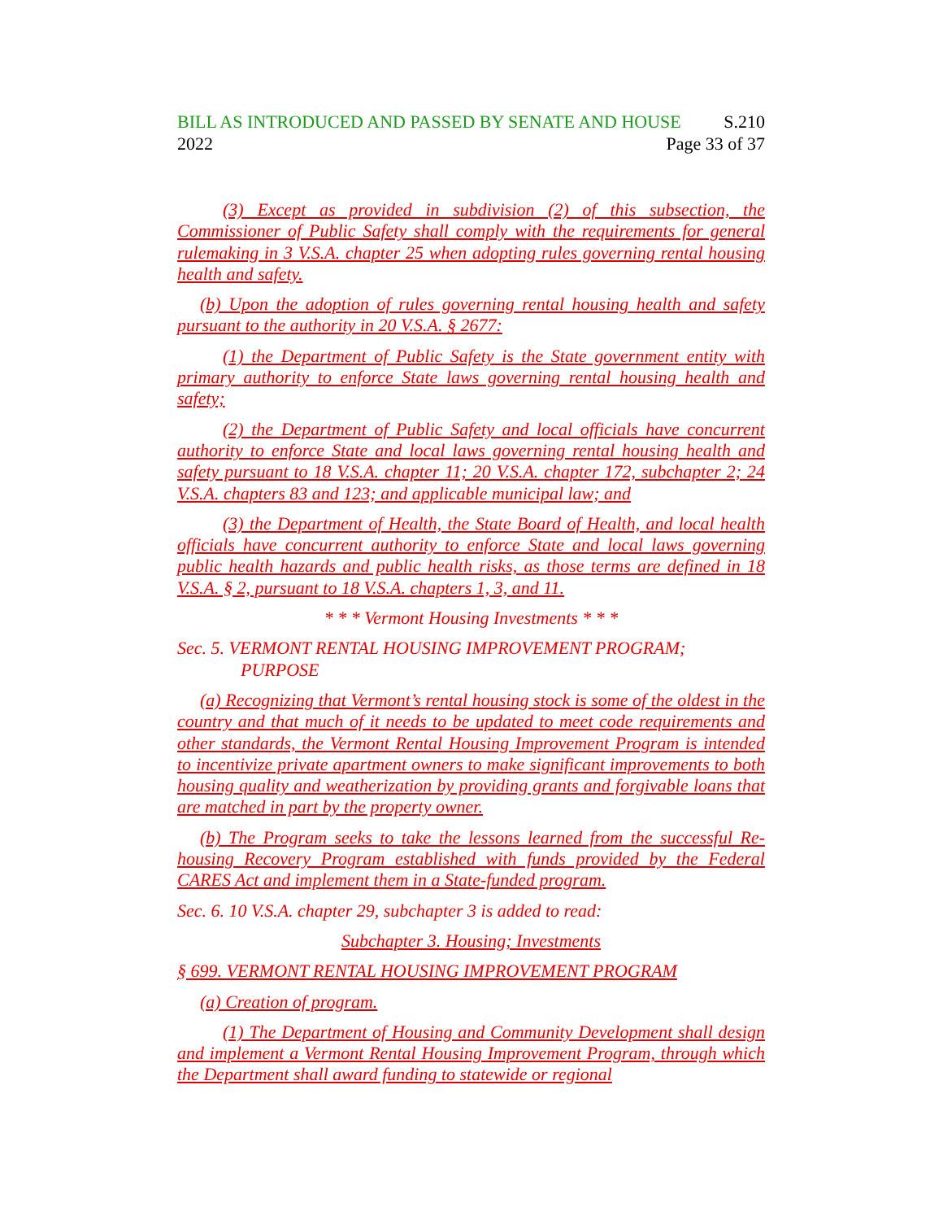BILL AS INTRODUCED AND PASSED BY SENATE AND HOUSE S.210
2022 Page 33 of 37
(3) Except as provided in subdivision (2) of this subsection, the Commissioner of Public Safety shall comply with the requirements for general rulemaking in 3 V.S.A. chapter 25 when adopting rules governing rental housing health and safety.
(b) Upon the adoption of rules governing rental housing health and safety pursuant to the authority in 20 V.S.A. § 2677:
(1) the Department of Public Safety is the State government entity with primary authority to enforce State laws governing rental housing health and safety;
(2) the Department of Public Safety and local officials have concurrent authority to enforce State and local laws governing rental housing health and safety pursuant to 18 V.S.A. chapter 11; 20 V.S.A. chapter 172, subchapter 2; 24 V.S.A. chapters 83 and 123; and applicable municipal law; and
(3) the Department of Health, the State Board of Health, and local health officials have concurrent authority to enforce State and local laws governing public health hazards and public health risks, as those terms are defined in 18 V.S.A. § 2, pursuant to 18 V.S.A. chapters 1, 3, and 11.
* * * Vermont Housing Investments * * *
Sec. 5. VERMONT RENTAL HOUSING IMPROVEMENT PROGRAM; PURPOSE
(a) Recognizing that Vermont’s rental housing stock is some of the oldest in the country and that much of it needs to be updated to meet code requirements and other standards, the Vermont Rental Housing Improvement Program is intended to incentivize private apartment owners to make significant improvements to both housing quality and weatherization by providing grants and forgivable loans that are matched in part by the property owner.
(b) The Program seeks to take the lessons learned from the successful Re-housing Recovery Program established with funds provided by the Federal CARES Act and implement them in a State-funded program.
Sec. 6. 10 V.S.A. chapter 29, subchapter 3 is added to read:
Subchapter 3. Housing; Investments
§ 699. VERMONT RENTAL HOUSING IMPROVEMENT PROGRAM
(a) Creation of program.
(1) The Department of Housing and Community Development shall design and implement a Vermont Rental Housing Improvement Program, through which the Department shall award funding to statewide or regional